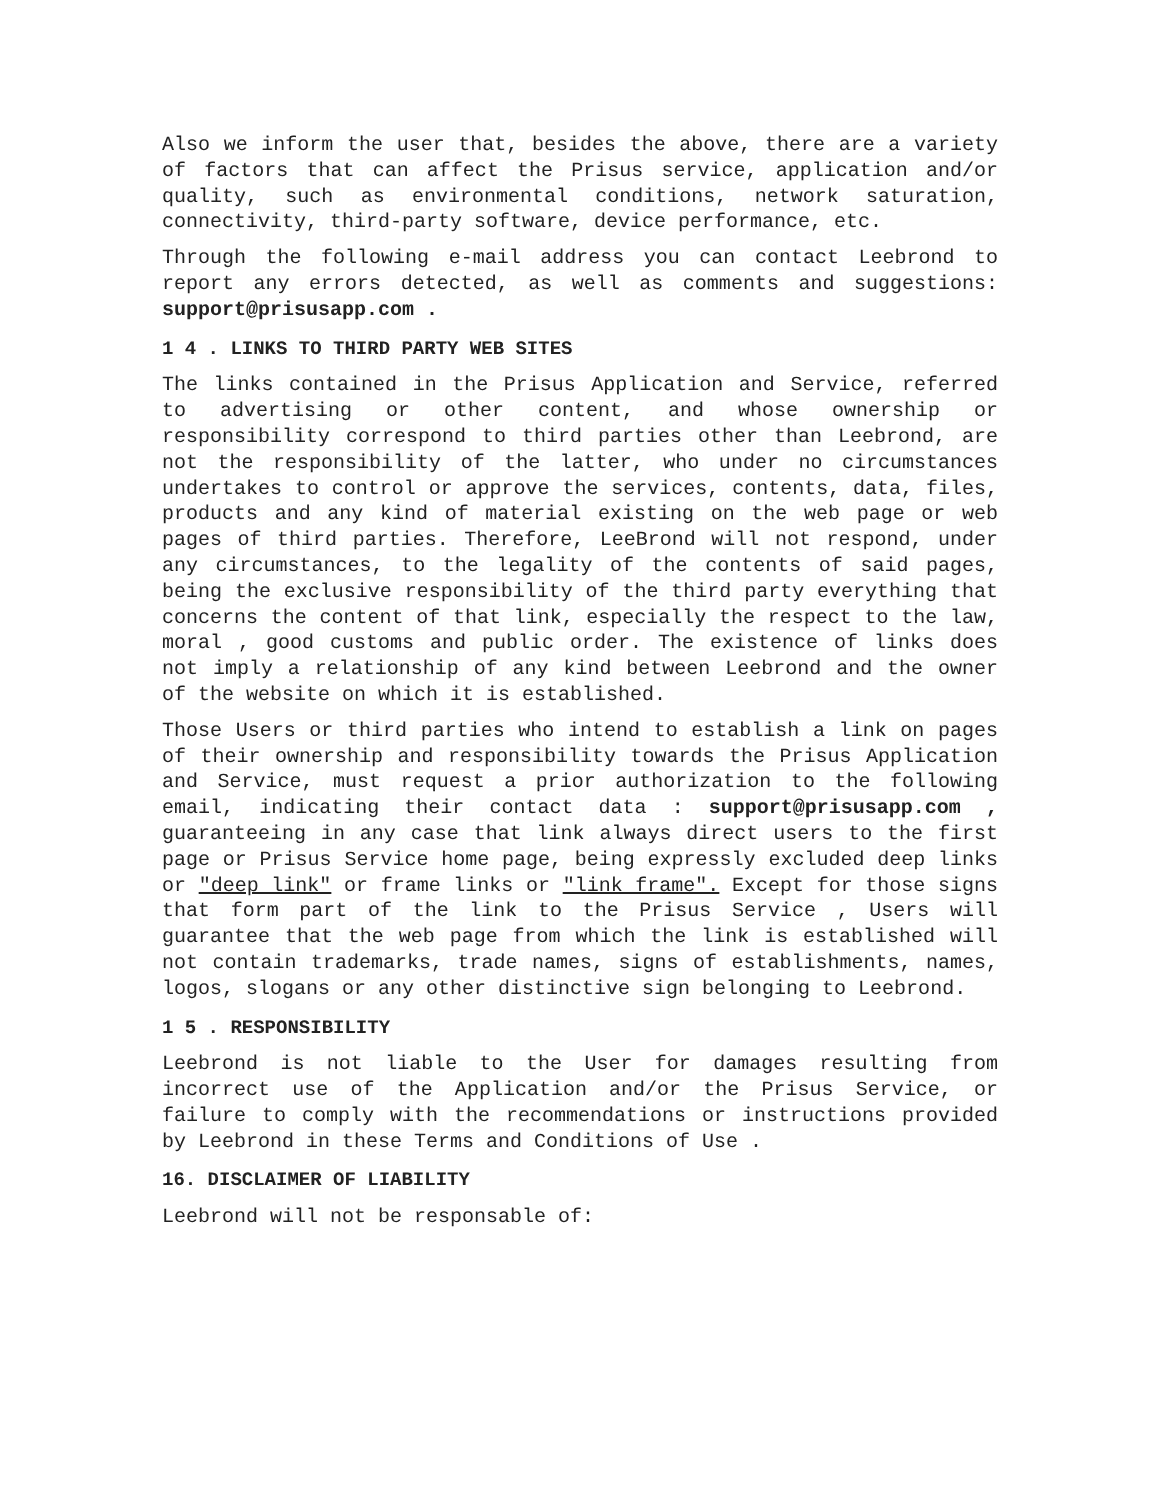Also we inform the user that, besides the above, there are a variety of factors that can affect the Prisus service, application and/or quality, such as environmental conditions, network saturation, connectivity, third-party software, device performance, etc.
Through the following e-mail address you can contact Leebrond to report any errors detected, as well as comments and suggestions: support@prisusapp.com .
1 4 . LINKS TO THIRD PARTY WEB SITES
The links contained in the Prisus Application and Service, referred to advertising or other content, and whose ownership or responsibility correspond to third parties other than Leebrond, are not the responsibility of the latter, who under no circumstances undertakes to control or approve the services, contents, data, files, products and any kind of material existing on the web page or web pages of third parties. Therefore, LeeBrond will not respond, under any circumstances, to the legality of the contents of said pages, being the exclusive responsibility of the third party everything that concerns the content of that link, especially the respect to the law, moral , good customs and public order. The existence of links does not imply a relationship of any kind between Leebrond and the owner of the website on which it is established.
Those Users or third parties who intend to establish a link on pages of their ownership and responsibility towards the Prisus Application and Service, must request a prior authorization to the following email, indicating their contact data : support@prisusapp.com , guaranteeing in any case that link always direct users to the first page or Prisus Service home page, being expressly excluded deep links or "deep link" or frame links or "link frame". Except for those signs that form part of the link to the Prisus Service , Users will guarantee that the web page from which the link is established will not contain trademarks, trade names, signs of establishments, names, logos, slogans or any other distinctive sign belonging to Leebrond.
1 5 . RESPONSIBILITY
Leebrond is not liable to the User for damages resulting from incorrect use of the Application and/or the Prisus Service, or failure to comply with the recommendations or instructions provided by Leebrond in these Terms and Conditions of Use .
16. DISCLAIMER OF LIABILITY
Leebrond will not be responsable of: